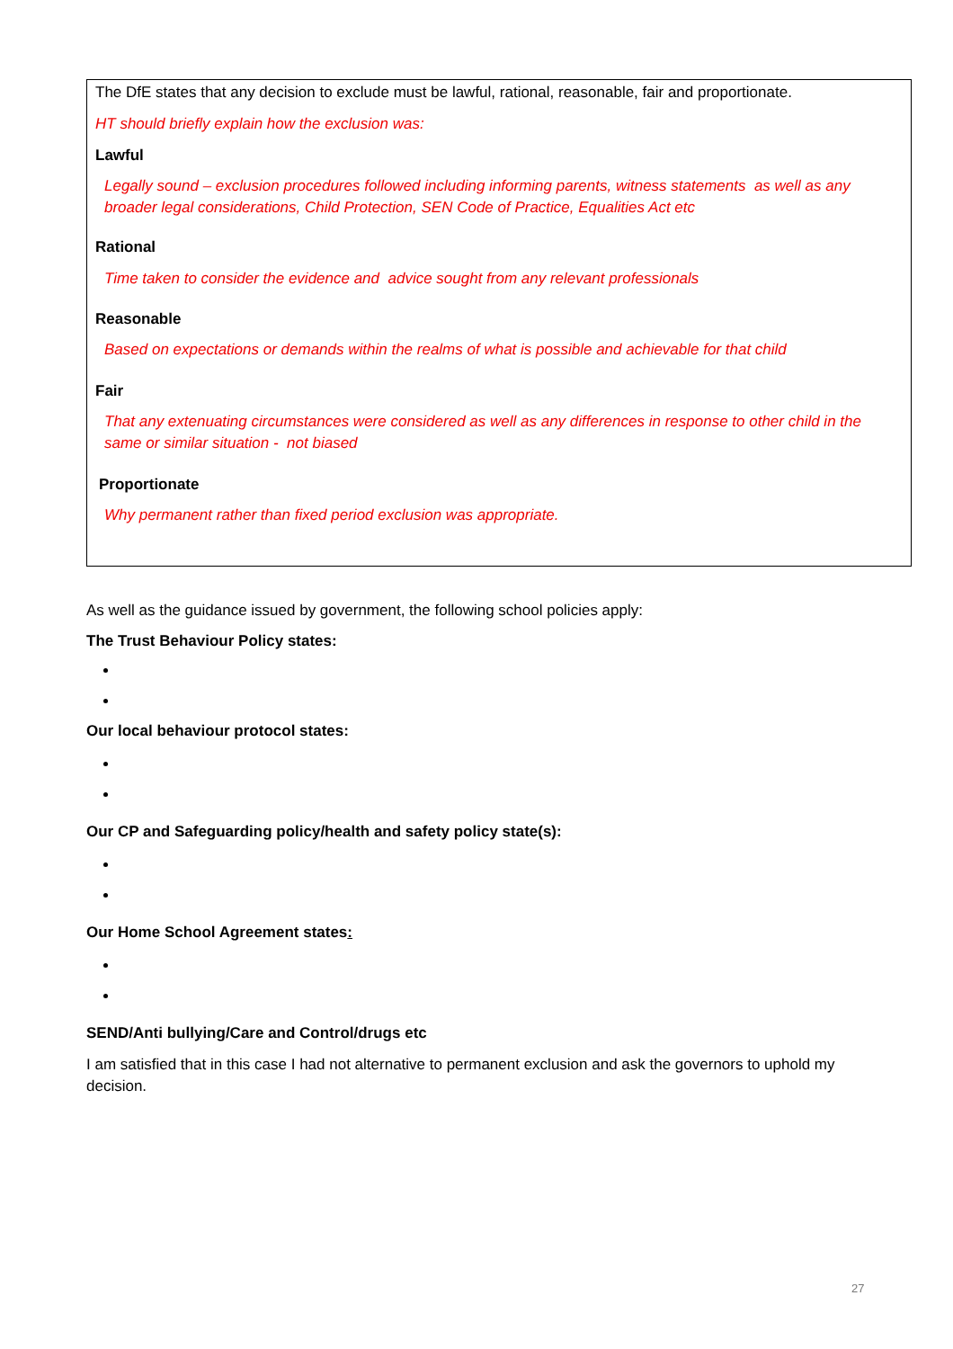The DfE states that any decision to exclude must be lawful, rational, reasonable, fair and proportionate.
HT should briefly explain how the exclusion was:
Lawful
Legally sound – exclusion procedures followed including informing parents, witness statements as well as any broader legal considerations, Child Protection, SEN Code of Practice, Equalities Act etc
Rational
Time taken to consider the evidence and advice sought from any relevant professionals
Reasonable
Based on expectations or demands within the realms of what is possible and achievable for that child
Fair
That any extenuating circumstances were considered as well as any differences in response to other child in the same or similar situation - not biased
Proportionate
Why permanent rather than fixed period exclusion was appropriate.
As well as the guidance issued by government, the following school policies apply:
The Trust Behaviour Policy states:
Our local behaviour protocol states:
Our CP and Safeguarding policy/health and safety policy state(s):
Our Home School Agreement states:
SEND/Anti bullying/Care and Control/drugs etc
I am satisfied that in this case I had not alternative to permanent exclusion and ask the governors to uphold my decision.
27